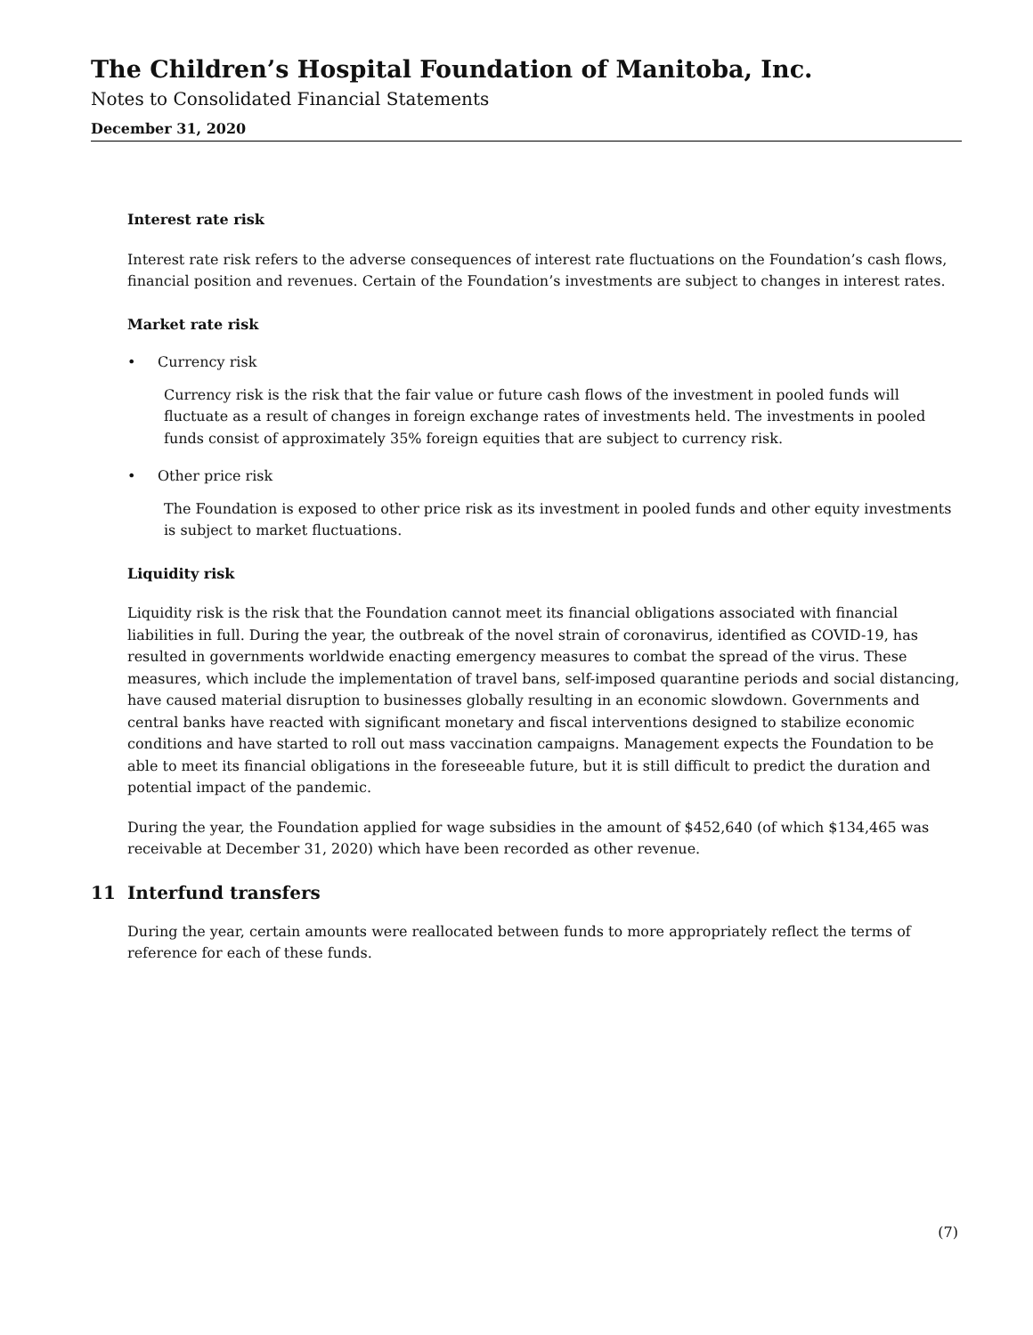The Children’s Hospital Foundation of Manitoba, Inc.
Notes to Consolidated Financial Statements
December 31, 2020
Interest rate risk
Interest rate risk refers to the adverse consequences of interest rate fluctuations on the Foundation’s cash flows, financial position and revenues. Certain of the Foundation’s investments are subject to changes in interest rates.
Market rate risk
• Currency risk
Currency risk is the risk that the fair value or future cash flows of the investment in pooled funds will fluctuate as a result of changes in foreign exchange rates of investments held. The investments in pooled funds consist of approximately 35% foreign equities that are subject to currency risk.
• Other price risk
The Foundation is exposed to other price risk as its investment in pooled funds and other equity investments is subject to market fluctuations.
Liquidity risk
Liquidity risk is the risk that the Foundation cannot meet its financial obligations associated with financial liabilities in full. During the year, the outbreak of the novel strain of coronavirus, identified as COVID-19, has resulted in governments worldwide enacting emergency measures to combat the spread of the virus. These measures, which include the implementation of travel bans, self-imposed quarantine periods and social distancing, have caused material disruption to businesses globally resulting in an economic slowdown. Governments and central banks have reacted with significant monetary and fiscal interventions designed to stabilize economic conditions and have started to roll out mass vaccination campaigns. Management expects the Foundation to be able to meet its financial obligations in the foreseeable future, but it is still difficult to predict the duration and potential impact of the pandemic.
During the year, the Foundation applied for wage subsidies in the amount of $452,640 (of which $134,465 was receivable at December 31, 2020) which have been recorded as other revenue.
11 Interfund transfers
During the year, certain amounts were reallocated between funds to more appropriately reflect the terms of reference for each of these funds.
(7)